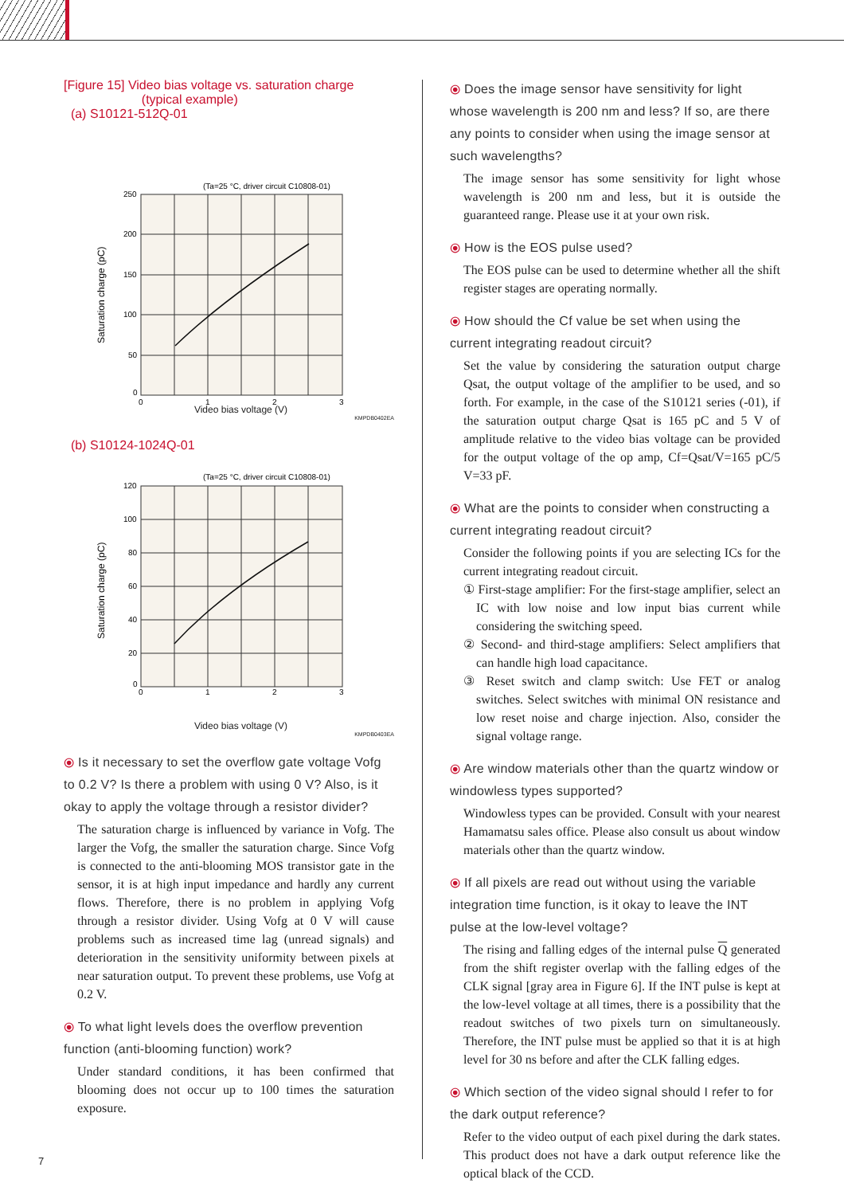[Figure 15] Video bias voltage vs. saturation charge
(typical example)
(a) S10121-512Q-01
(Ta=25 °C, driver circuit C10808-01)
250
200
150
100
50
0
0
1
2
3
Saturation charge (pC)
Video bias voltage (V)
KMPDB0402EA
(b) S10124-1024Q-01
(Ta=25 °C, driver circuit C10808-01)
120
100
80
60
40
20
0
0
1
2
3
Saturation charge (pC)
Video bias voltage (V)
KMPDB0403EA
⦿ Is it necessary to set the overflow gate voltage Vofg to 0.2 V? Is there a problem with using 0 V? Also, is it okay to apply the voltage through a resistor divider?
The saturation charge is influenced by variance in Vofg. The larger the Vofg, the smaller the saturation charge. Since Vofg is connected to the anti-blooming MOS transistor gate in the sensor, it is at high input impedance and hardly any current flows. Therefore, there is no problem in applying Vofg through a resistor divider. Using Vofg at 0 V will cause problems such as increased time lag (unread signals) and deterioration in the sensitivity uniformity between pixels at near saturation output. To prevent these problems, use Vofg at 0.2 V.
⦿ To what light levels does the overflow prevention function (anti-blooming function) work?
Under standard conditions, it has been confirmed that blooming does not occur up to 100 times the saturation exposure.
⦿ Does the image sensor have sensitivity for light whose wavelength is 200 nm and less? If so, are there any points to consider when using the image sensor at such wavelengths?
The image sensor has some sensitivity for light whose wavelength is 200 nm and less, but it is outside the guaranteed range. Please use it at your own risk.
⦿ How is the EOS pulse used?
The EOS pulse can be used to determine whether all the shift register stages are operating normally.
⦿ How should the Cf value be set when using the current integrating readout circuit?
Set the value by considering the saturation output charge Qsat, the output voltage of the amplifier to be used, and so forth. For example, in the case of the S10121 series (-01), if the saturation output charge Qsat is 165 pC and 5 V of amplitude relative to the video bias voltage can be provided for the output voltage of the op amp, Cf=Qsat/V=165 pC/5 V=33 pF.
⦿ What are the points to consider when constructing a current integrating readout circuit?
Consider the following points if you are selecting ICs for the current integrating readout circuit.
① First-stage amplifier: For the first-stage amplifier, select an IC with low noise and low input bias current while considering the switching speed.
② Second- and third-stage amplifiers: Select amplifiers that can handle high load capacitance.
③ Reset switch and clamp switch: Use FET or analog switches. Select switches with minimal ON resistance and low reset noise and charge injection. Also, consider the signal voltage range.
⦿ Are window materials other than the quartz window or windowless types supported?
Windowless types can be provided. Consult with your nearest Hamamatsu sales office. Please also consult us about window materials other than the quartz window.
⦿ If all pixels are read out without using the variable integration time function, is it okay to leave the INT pulse at the low-level voltage?
The rising and falling edges of the internal pulse Q generated from the shift register overlap with the falling edges of the CLK signal [gray area in Figure 6]. If the INT pulse is kept at the low-level voltage at all times, there is a possibility that the readout switches of two pixels turn on simultaneously. Therefore, the INT pulse must be applied so that it is at high level for 30 ns before and after the CLK falling edges.
⦿ Which section of the video signal should I refer to for the dark output reference?
Refer to the video output of each pixel during the dark states. This product does not have a dark output reference like the optical black of the CCD.
7